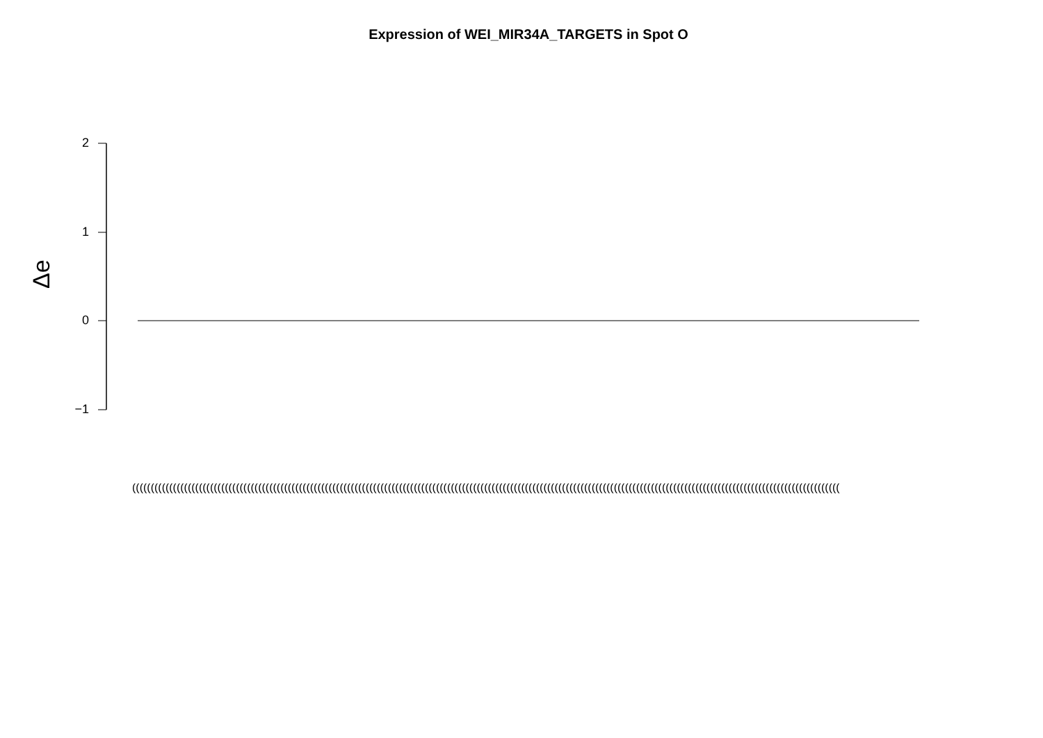Expression of WEI_MIR34A_TARGETS in Spot O
2
1
0
−1
Δe
(((((((((((((((((((((((((((((((((((((((((((((((((((((((((((((((((((((((((((((((((((((((((((((((((((((((((((((((((((((((((((((((((((((((((((((((((((((((((((((((((((((((((((((((((((((((((((((((